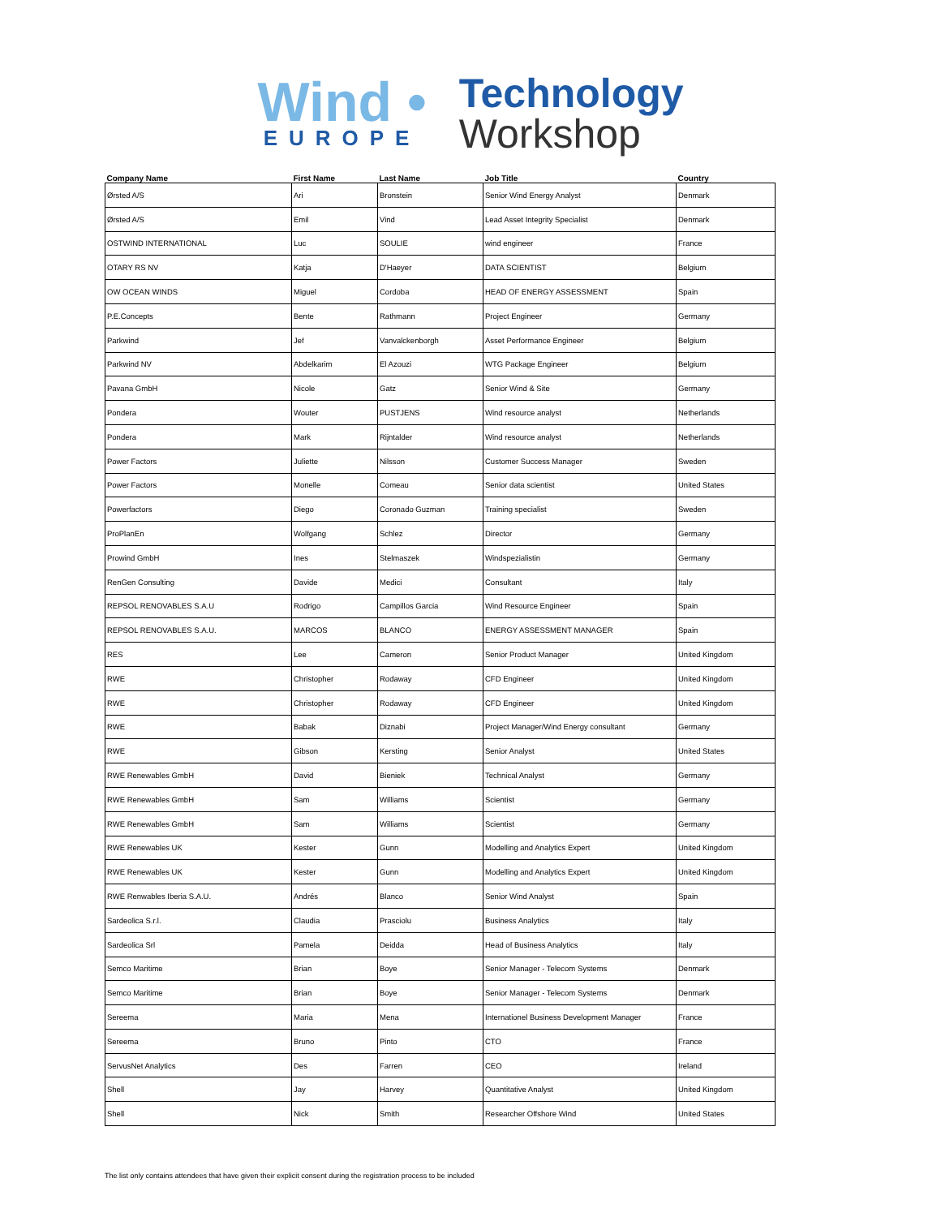Wind •
EUROPE
Technology
Workshop
| Company Name | First Name | Last Name | Job Title | Country |
| --- | --- | --- | --- | --- |
| Ørsted A/S | Ari | Bronstein | Senior Wind Energy Analyst | Denmark |
| Ørsted A/S | Emil | Vind | Lead Asset Integrity Specialist | Denmark |
| OSTWIND INTERNATIONAL | Luc | SOULIE | wind engineer | France |
| OTARY RS NV | Katja | D'Haeyer | DATA SCIENTIST | Belgium |
| OW OCEAN WINDS | Miguel | Cordoba | HEAD OF ENERGY ASSESSMENT | Spain |
| P.E.Concepts | Bente | Rathmann | Project Engineer | Germany |
| Parkwind | Jef | Vanvalckenborgh | Asset Performance Engineer | Belgium |
| Parkwind NV | Abdelkarim | El Azouzi | WTG Package Engineer | Belgium |
| Pavana GmbH | Nicole | Gatz | Senior Wind & Site | Germany |
| Pondera | Wouter | PUSTJENS | Wind resource analyst | Netherlands |
| Pondera | Mark | Rijntalder | Wind resource analyst | Netherlands |
| Power Factors | Juliette | Nilsson | Customer Success Manager | Sweden |
| Power Factors | Monelle | Comeau | Senior data scientist | United States |
| Powerfactors | Diego | Coronado Guzman | Training specialist | Sweden |
| ProPlanEn | Wolfgang | Schlez | Director | Germany |
| Prowind GmbH | Ines | Stelmaszek | Windspezialistin | Germany |
| RenGen Consulting | Davide | Medici | Consultant | Italy |
| REPSOL RENOVABLES S.A.U | Rodrigo | Campillos Garcia | Wind Resource Engineer | Spain |
| REPSOL RENOVABLES S.A.U. | MARCOS | BLANCO | ENERGY ASSESSMENT MANAGER | Spain |
| RES | Lee | Cameron | Senior Product Manager | United Kingdom |
| RWE | Christopher | Rodaway | CFD Engineer | United Kingdom |
| RWE | Christopher | Rodaway | CFD Engineer | United Kingdom |
| RWE | Babak | Diznabi | Project Manager/Wind Energy consultant | Germany |
| RWE | Gibson | Kersting | Senior Analyst | United States |
| RWE Renewables GmbH | David | Bieniek | Technical Analyst | Germany |
| RWE Renewables GmbH | Sam | Williams | Scientist | Germany |
| RWE Renewables GmbH | Sam | Williams | Scientist | Germany |
| RWE Renewables UK | Kester | Gunn | Modelling and Analytics Expert | United Kingdom |
| RWE Renewables UK | Kester | Gunn | Modelling and Analytics Expert | United Kingdom |
| RWE Renwables Iberia S.A.U. | Andrés | Blanco | Senior Wind Analyst | Spain |
| Sardeolica S.r.l. | Claudia | Prasciolu | Business Analytics | Italy |
| Sardeolica Srl | Pamela | Deidda | Head of Business Analytics | Italy |
| Semco Maritime | Brian | Boye | Senior Manager - Telecom Systems | Denmark |
| Semco Maritime | Brian | Boye | Senior Manager - Telecom Systems | Denmark |
| Sereema | Maria | Mena | Internationel Business Development Manager | France |
| Sereema | Bruno | Pinto | CTO | France |
| ServusNet Analytics | Des | Farren | CEO | Ireland |
| Shell | Jay | Harvey | Quantitative Analyst | United Kingdom |
| Shell | Nick | Smith | Researcher Offshore Wind | United States |
The list only contains attendees that have given their explicit consent during the registration process to be included